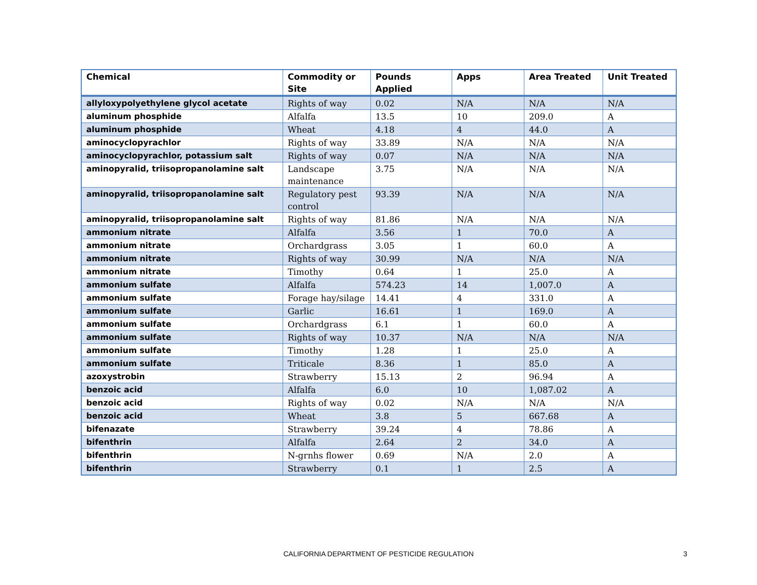| Chemical | Commodity or Site | Pounds Applied | Apps | Area Treated | Unit Treated |
| --- | --- | --- | --- | --- | --- |
| allyloxypolyethylene glycol acetate | Rights of way | 0.02 | N/A | N/A | N/A |
| aluminum phosphide | Alfalfa | 13.5 | 10 | 209.0 | A |
| aluminum phosphide | Wheat | 4.18 | 4 | 44.0 | A |
| aminocyclopyrachlor | Rights of way | 33.89 | N/A | N/A | N/A |
| aminocyclopyrachlor, potassium salt | Rights of way | 0.07 | N/A | N/A | N/A |
| aminopyralid, triisopropanolamine salt | Landscape maintenance | 3.75 | N/A | N/A | N/A |
| aminopyralid, triisopropanolamine salt | Regulatory pest control | 93.39 | N/A | N/A | N/A |
| aminopyralid, triisopropanolamine salt | Rights of way | 81.86 | N/A | N/A | N/A |
| ammonium nitrate | Alfalfa | 3.56 | 1 | 70.0 | A |
| ammonium nitrate | Orchardgrass | 3.05 | 1 | 60.0 | A |
| ammonium nitrate | Rights of way | 30.99 | N/A | N/A | N/A |
| ammonium nitrate | Timothy | 0.64 | 1 | 25.0 | A |
| ammonium sulfate | Alfalfa | 574.23 | 14 | 1,007.0 | A |
| ammonium sulfate | Forage hay/silage | 14.41 | 4 | 331.0 | A |
| ammonium sulfate | Garlic | 16.61 | 1 | 169.0 | A |
| ammonium sulfate | Orchardgrass | 6.1 | 1 | 60.0 | A |
| ammonium sulfate | Rights of way | 10.37 | N/A | N/A | N/A |
| ammonium sulfate | Timothy | 1.28 | 1 | 25.0 | A |
| ammonium sulfate | Triticale | 8.36 | 1 | 85.0 | A |
| azoxystrobin | Strawberry | 15.13 | 2 | 96.94 | A |
| benzoic acid | Alfalfa | 6.0 | 10 | 1,087.02 | A |
| benzoic acid | Rights of way | 0.02 | N/A | N/A | N/A |
| benzoic acid | Wheat | 3.8 | 5 | 667.68 | A |
| bifenazate | Strawberry | 39.24 | 4 | 78.86 | A |
| bifenthrin | Alfalfa | 2.64 | 2 | 34.0 | A |
| bifenthrin | N-grnhs flower | 0.69 | N/A | 2.0 | A |
| bifenthrin | Strawberry | 0.1 | 1 | 2.5 | A |
CALIFORNIA DEPARTMENT OF PESTICIDE REGULATION 3